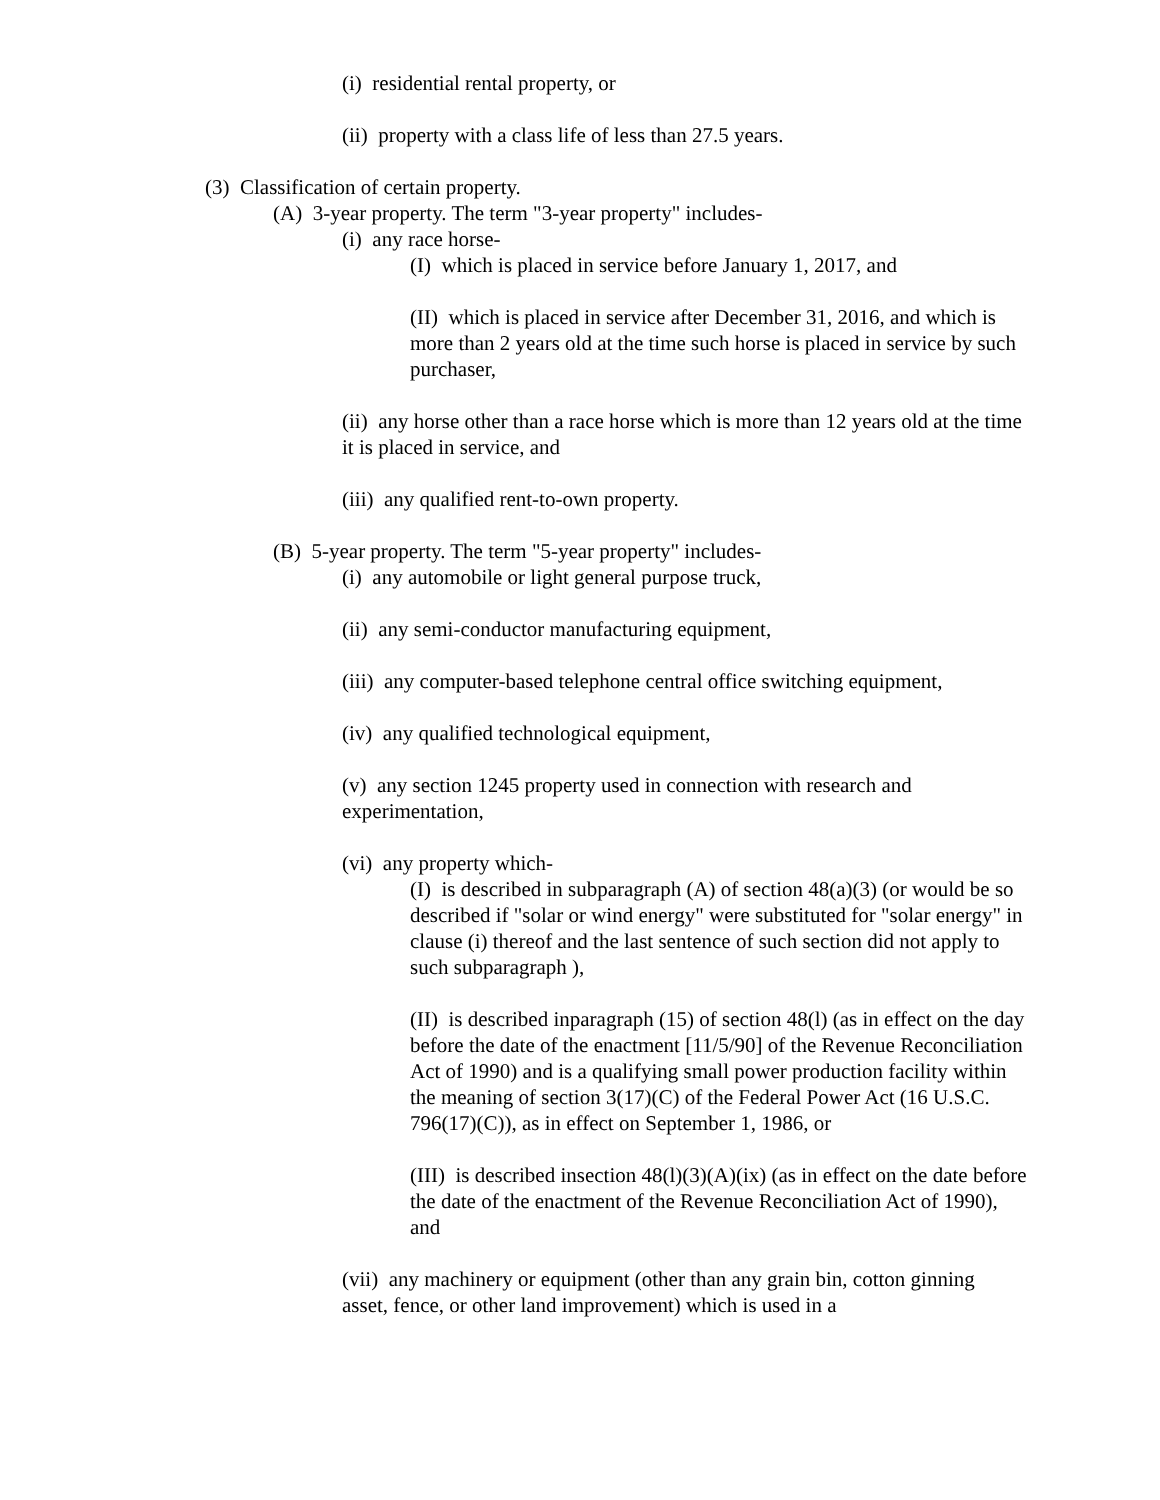(i) residential rental property, or
(ii) property with a class life of less than 27.5 years.
(3) Classification of certain property.
(A) 3-year property. The term "3-year property" includes-
(i) any race horse-
(I) which is placed in service before January 1, 2017, and
(II) which is placed in service after December 31, 2016, and which is more than 2 years old at the time such horse is placed in service by such purchaser,
(ii) any horse other than a race horse which is more than 12 years old at the time it is placed in service, and
(iii) any qualified rent-to-own property.
(B) 5-year property. The term "5-year property" includes-
(i) any automobile or light general purpose truck,
(ii) any semi-conductor manufacturing equipment,
(iii) any computer-based telephone central office switching equipment,
(iv) any qualified technological equipment,
(v) any section 1245 property used in connection with research and experimentation,
(vi) any property which-
(I) is described in subparagraph (A) of section 48(a)(3) (or would be so described if "solar or wind energy" were substituted for "solar energy" in clause (i) thereof and the last sentence of such section did not apply to such subparagraph ),
(II) is described inparagraph (15) of section 48(l) (as in effect on the day before the date of the enactment [11/5/90] of the Revenue Reconciliation Act of 1990) and is a qualifying small power production facility within the meaning of section 3(17)(C) of the Federal Power Act (16 U.S.C. 796(17)(C)), as in effect on September 1, 1986, or
(III) is described insection 48(l)(3)(A)(ix) (as in effect on the date before the date of the enactment of the Revenue Reconciliation Act of 1990), and
(vii) any machinery or equipment (other than any grain bin, cotton ginning asset, fence, or other land improvement) which is used in a